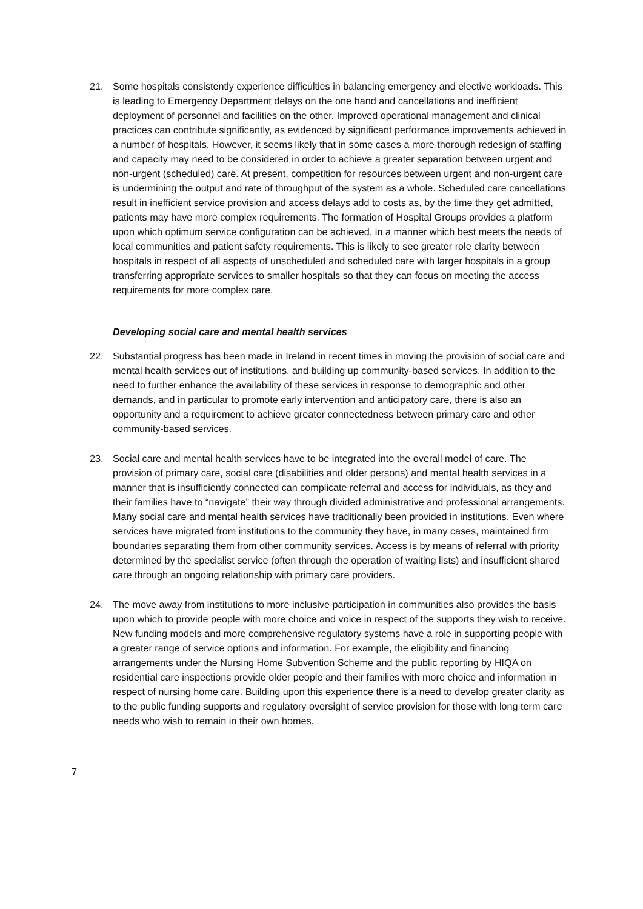21. Some hospitals consistently experience difficulties in balancing emergency and elective workloads. This is leading to Emergency Department delays on the one hand and cancellations and inefficient deployment of personnel and facilities on the other. Improved operational management and clinical practices can contribute significantly, as evidenced by significant performance improvements achieved in a number of hospitals. However, it seems likely that in some cases a more thorough redesign of staffing and capacity may need to be considered in order to achieve a greater separation between urgent and non-urgent (scheduled) care. At present, competition for resources between urgent and non-urgent care is undermining the output and rate of throughput of the system as a whole. Scheduled care cancellations result in inefficient service provision and access delays add to costs as, by the time they get admitted, patients may have more complex requirements. The formation of Hospital Groups provides a platform upon which optimum service configuration can be achieved, in a manner which best meets the needs of local communities and patient safety requirements. This is likely to see greater role clarity between hospitals in respect of all aspects of unscheduled and scheduled care with larger hospitals in a group transferring appropriate services to smaller hospitals so that they can focus on meeting the access requirements for more complex care.
Developing social care and mental health services
22. Substantial progress has been made in Ireland in recent times in moving the provision of social care and mental health services out of institutions, and building up community-based services. In addition to the need to further enhance the availability of these services in response to demographic and other demands, and in particular to promote early intervention and anticipatory care, there is also an opportunity and a requirement to achieve greater connectedness between primary care and other community-based services.
23. Social care and mental health services have to be integrated into the overall model of care. The provision of primary care, social care (disabilities and older persons) and mental health services in a manner that is insufficiently connected can complicate referral and access for individuals, as they and their families have to “navigate” their way through divided administrative and professional arrangements. Many social care and mental health services have traditionally been provided in institutions. Even where services have migrated from institutions to the community they have, in many cases, maintained firm boundaries separating them from other community services. Access is by means of referral with priority determined by the specialist service (often through the operation of waiting lists) and insufficient shared care through an ongoing relationship with primary care providers.
24. The move away from institutions to more inclusive participation in communities also provides the basis upon which to provide people with more choice and voice in respect of the supports they wish to receive. New funding models and more comprehensive regulatory systems have a role in supporting people with a greater range of service options and information. For example, the eligibility and financing arrangements under the Nursing Home Subvention Scheme and the public reporting by HIQA on residential care inspections provide older people and their families with more choice and information in respect of nursing home care. Building upon this experience there is a need to develop greater clarity as to the public funding supports and regulatory oversight of service provision for those with long term care needs who wish to remain in their own homes.
7